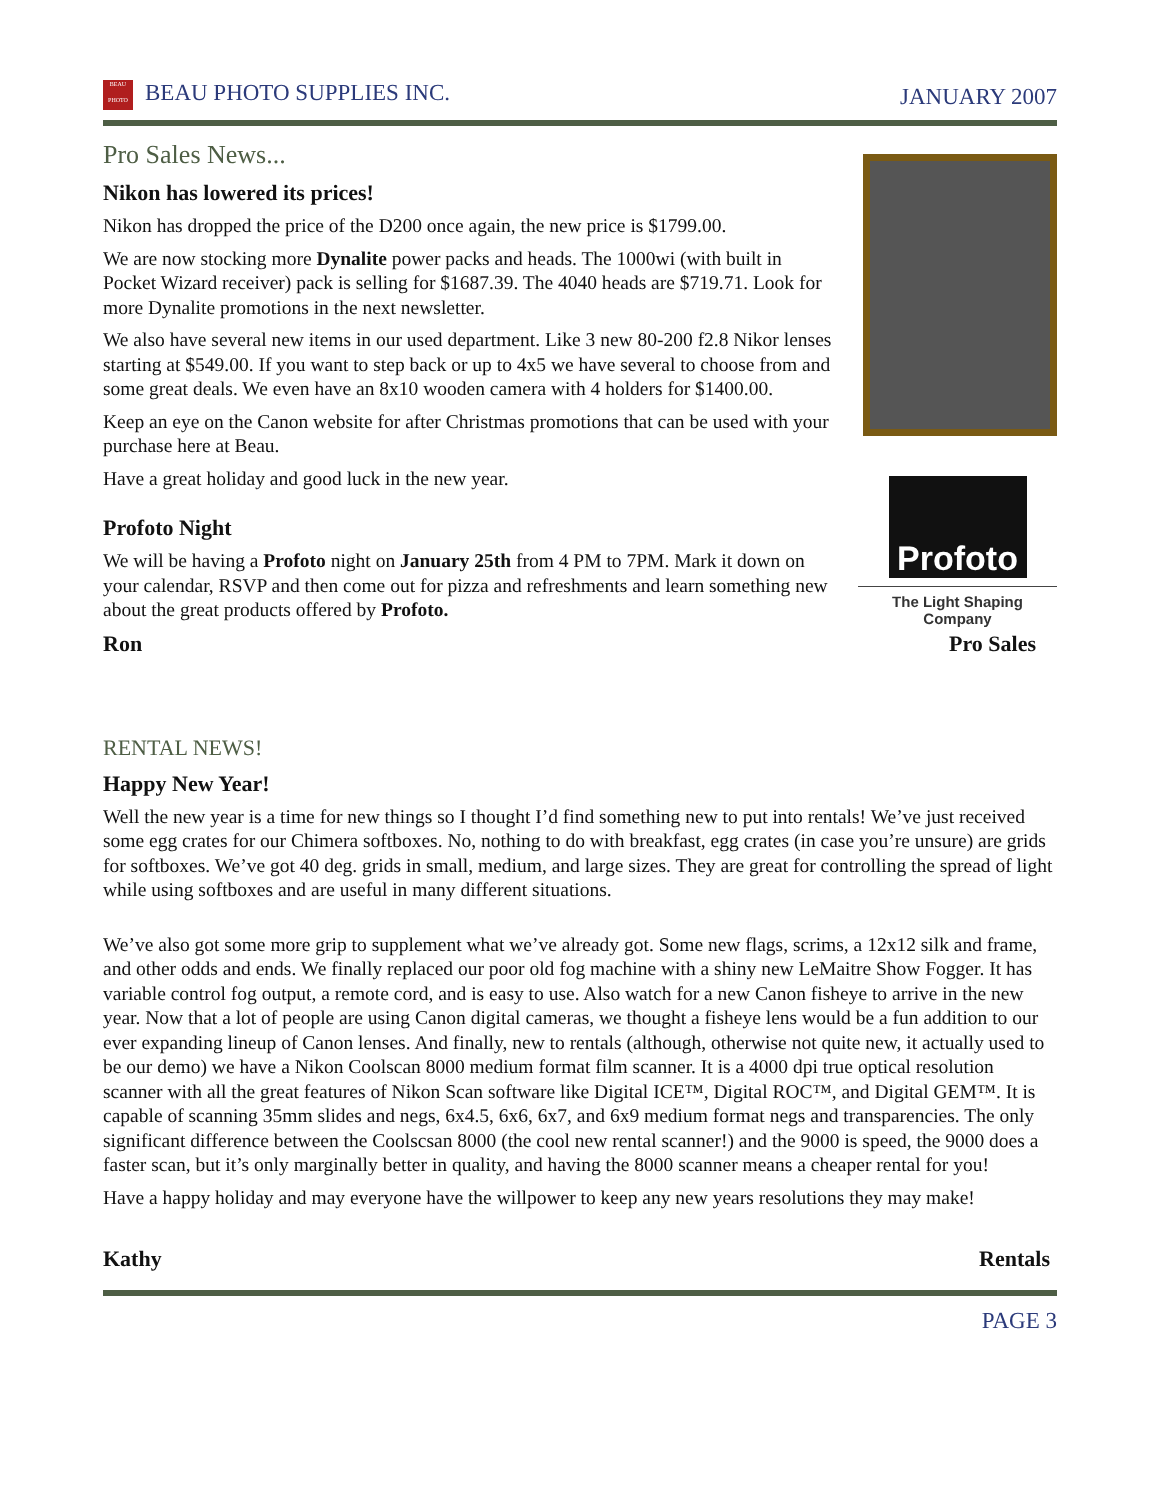BEAU
PHOTO BEAU PHOTO SUPPLIES INC.
JANUARY 2007
Pro Sales News...
Nikon has lowered its prices!
Nikon has dropped the price of the D200 once again, the new price is $1799.00.
We are now stocking more Dynalite power packs and heads. The 1000wi (with built in Pocket Wizard receiver) pack is selling for $1687.39. The 4040 heads are $719.71. Look for more Dynalite promotions in the next newsletter.
We also have several new items in our used department. Like 3 new 80-200 f2.8 Nikor lenses starting at $549.00. If you want to step back or up to 4x5 we have several to choose from and some great deals. We even have an 8x10 wooden camera with 4 holders for $1400.00.
Keep an eye on the Canon website for after Christmas promotions that can be used with your purchase here at Beau.
Have a great holiday and good luck in the new year.
Profoto Night
We will be having a Profoto night on January 25th from 4 PM to 7PM. Mark it down on your calendar, RSVP and then come out for pizza and refreshments and learn something new about the great products offered by Profoto.
Profoto
The Light Shaping Company
Ron Pro Sales
RENTAL NEWS!
Happy New Year!
Well the new year is a time for new things so I thought I’d find something new to put into rentals! We’ve just received some egg crates for our Chimera softboxes. No, nothing to do with breakfast, egg crates (in case you’re unsure) are grids for softboxes. We’ve got 40 deg. grids in small, medium, and large sizes. They are great for controlling the spread of light while using softboxes and are useful in many different situations.
We’ve also got some more grip to supplement what we’ve already got. Some new flags, scrims, a 12x12 silk and frame, and other odds and ends. We finally replaced our poor old fog machine with a shiny new LeMaitre Show Fogger. It has variable control fog output, a remote cord, and is easy to use. Also watch for a new Canon fisheye to arrive in the new year. Now that a lot of people are using Canon digital cameras, we thought a fisheye lens would be a fun addition to our ever expanding lineup of Canon lenses. And finally, new to rentals (although, otherwise not quite new, it actually used to be our demo) we have a Nikon Coolscan 8000 medium format film scanner. It is a 4000 dpi true optical resolution scanner with all the great features of Nikon Scan software like Digital ICE™, Digital ROC™, and Digital GEM™. It is capable of scanning 35mm slides and negs, 6x4.5, 6x6, 6x7, and 6x9 medium format negs and transparencies. The only significant difference between the Coolscsan 8000 (the cool new rental scanner!) and the 9000 is speed, the 9000 does a faster scan, but it’s only marginally better in quality, and having the 8000 scanner means a cheaper rental for you!
Have a happy holiday and may everyone have the willpower to keep any new years resolutions they may make!
Kathy Rentals
PAGE 3